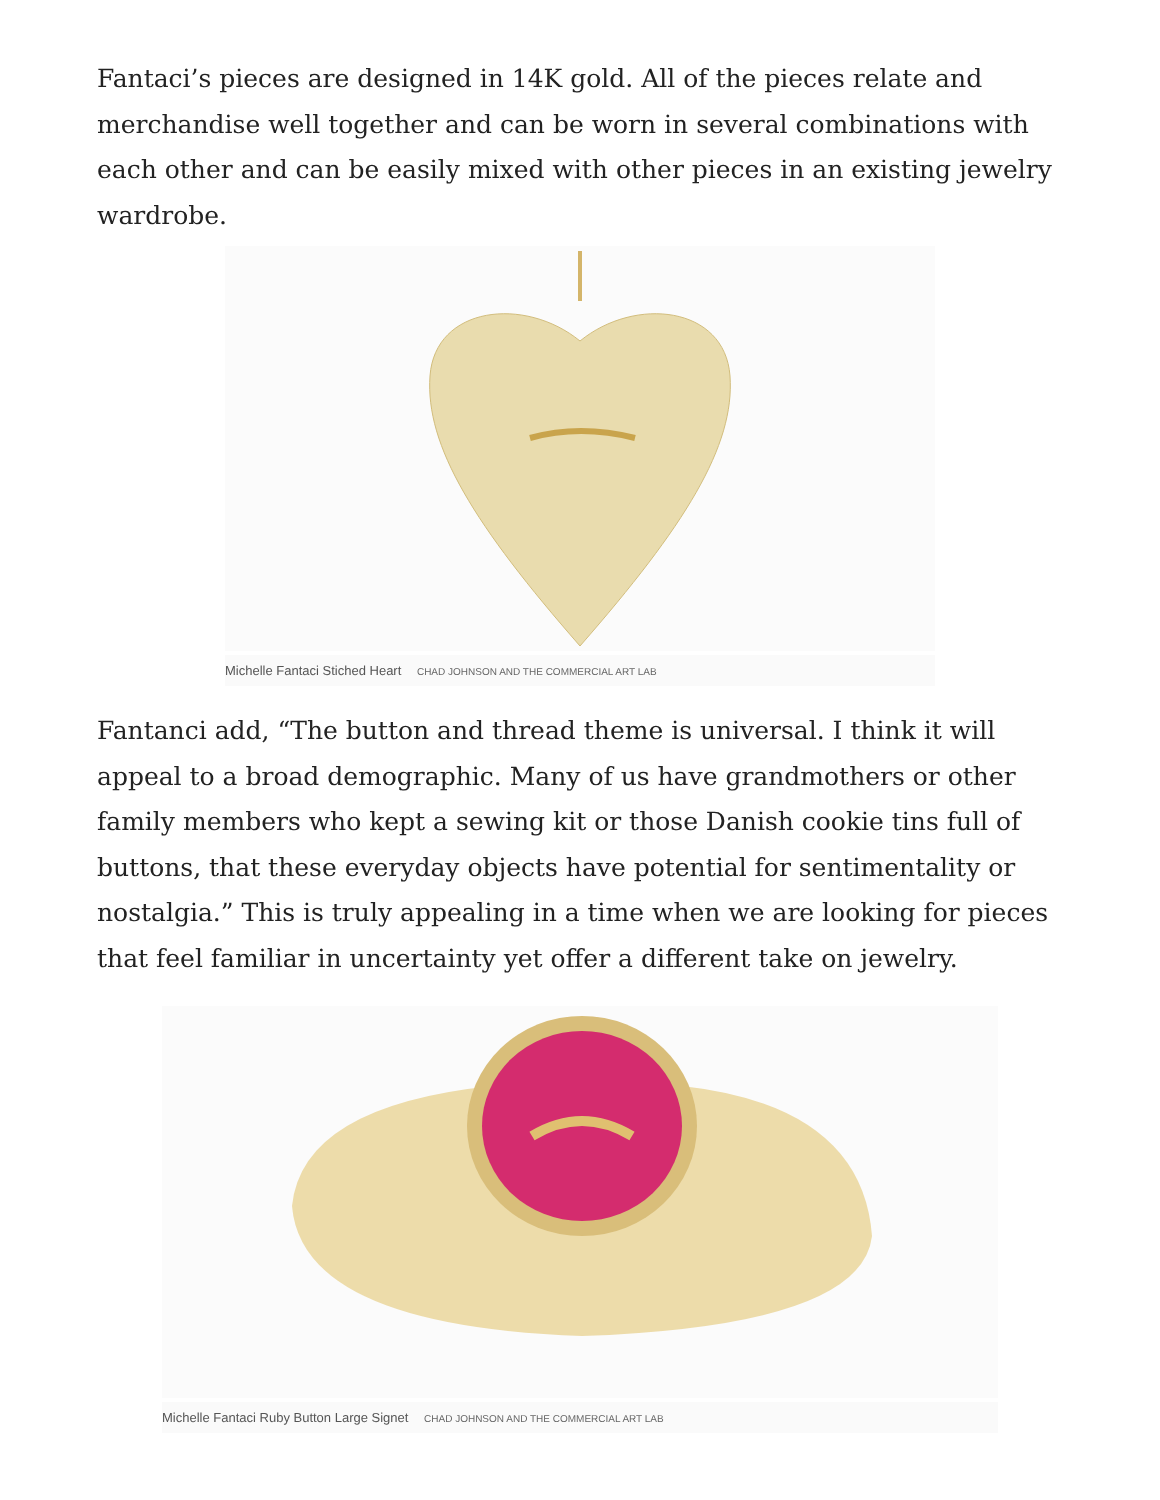Fantaci’s pieces are designed in 14K gold. All of the pieces relate and merchandise well together and can be worn in several combinations with each other and can be easily mixed with other pieces in an existing jewelry wardrobe.
Michelle Fantaci Stiched Heart CHAD JOHNSON AND THE COMMERCIAL ART LAB
Fantanci add, “The button and thread theme is universal. I think it will appeal to a broad demographic. Many of us have grandmothers or other family members who kept a sewing kit or those Danish cookie tins full of buttons, that these everyday objects have potential for sentimentality or nostalgia.” This is truly appealing in a time when we are looking for pieces that feel familiar in uncertainty yet offer a different take on jewelry.
Michelle Fantaci Ruby Button Large Signet CHAD JOHNSON AND THE COMMERCIAL ART LAB